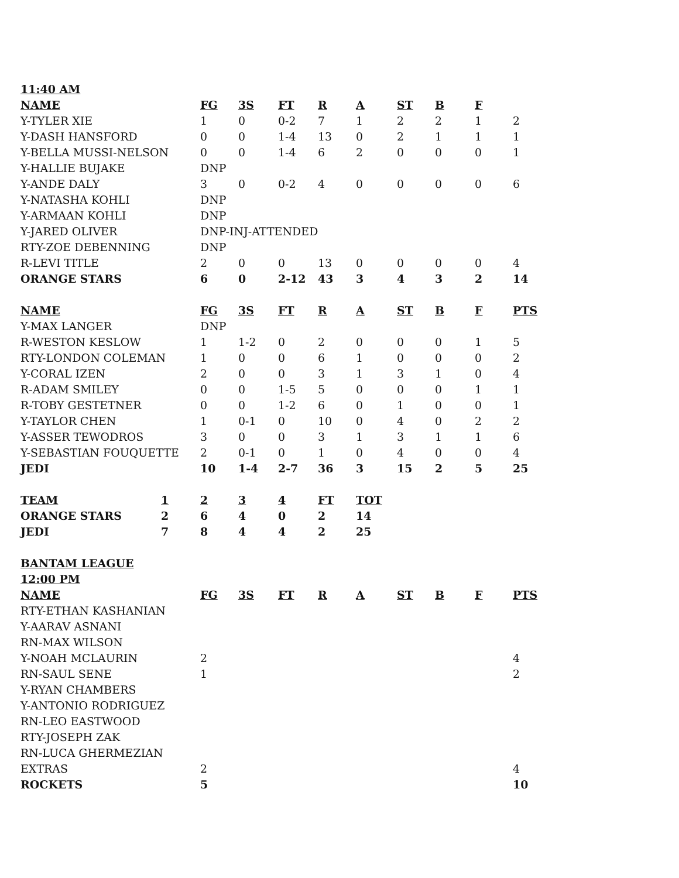| 11:40 AM | | | | | | | | |
| --- | --- | --- | --- | --- | --- | --- | --- | --- |
| NAME | FG | 3S | FT | R | A | ST | B | F |
| Y-TYLER XIE | 1 | 0 | 0-2 | 7 | 1 | 2 | 2 | 1 | 2 |
| Y-DASH HANSFORD | 0 | 0 | 1-4 | 13 | 0 | 2 | 1 | 1 | 1 |
| Y-BELLA MUSSI-NELSON | 0 | 0 | 1-4 | 6 | 2 | 0 | 0 | 0 | 1 |
| Y-HALLIE BUJAKE | DNP | | | | | | | | |
| Y-ANDE DALY | 3 | 0 | 0-2 | 4 | 0 | 0 | 0 | 0 | 6 |
| Y-NATASHA KOHLI | DNP | | | | | | | | |
| Y-ARMAAN KOHLI | DNP | | | | | | | | |
| Y-JARED OLIVER | DNP-INJ-ATTENDED | | | | | | | | |
| RTY-ZOE DEBENNING | DNP | | | | | | | | |
| R-LEVI TITLE | 2 | 0 | 0 | 13 | 0 | 0 | 0 | 0 | 4 |
| ORANGE STARS | 6 | 0 | 2-12 | 43 | 3 | 4 | 3 | 2 | 14 |
| NAME | FG | 3S | FT | R | A | ST | B | F | PTS |
| Y-MAX LANGER | DNP | | | | | | | | |
| R-WESTON KESLOW | 1 | 1-2 | 0 | 2 | 0 | 0 | 0 | 1 | 5 |
| RTY-LONDON COLEMAN | 1 | 0 | 0 | 6 | 1 | 0 | 0 | 0 | 2 |
| Y-CORAL IZEN | 2 | 0 | 0 | 3 | 1 | 3 | 1 | 0 | 4 |
| R-ADAM SMILEY | 0 | 0 | 1-5 | 5 | 0 | 0 | 0 | 1 | 1 |
| R-TOBY GESTETNER | 0 | 0 | 1-2 | 6 | 0 | 1 | 0 | 0 | 1 |
| Y-TAYLOR CHEN | 1 | 0-1 | 0 | 10 | 0 | 4 | 0 | 2 | 2 |
| Y-ASSER TEWODROS | 3 | 0 | 0 | 3 | 1 | 3 | 1 | 1 | 6 |
| Y-SEBASTIAN FOUQUETTE | 2 | 0-1 | 0 | 1 | 0 | 4 | 0 | 0 | 4 |
| JEDI | 10 | 1-4 | 2-7 | 36 | 3 | 15 | 2 | 5 | 25 |
| TEAM | 1 | 2 | 3 | 4 | FT | TOT |
| --- | --- | --- | --- | --- | --- | --- |
| ORANGE STARS | 2 | 6 | 4 | 0 | 2 | 14 |
| JEDI | 7 | 8 | 4 | 4 | 2 | 25 |
| BANTAM LEAGUE | | | | | | | | | |
| --- | --- | --- | --- | --- | --- | --- | --- | --- | --- |
| 12:00 PM | | | | | | | | | |
| NAME | FG | 3S | FT | R | A | ST | B | F | PTS |
| RTY-ETHAN KASHANIAN | | | | | | | | | |
| Y-AARAV ASNANI | | | | | | | | | |
| RN-MAX WILSON | | | | | | | | | |
| Y-NOAH MCLAURIN | 2 | | | | | | | | 4 |
| RN-SAUL SENE | 1 | | | | | | | | 2 |
| Y-RYAN CHAMBERS | | | | | | | | | |
| Y-ANTONIO RODRIGUEZ | | | | | | | | | |
| RN-LEO EASTWOOD | | | | | | | | | |
| RTY-JOSEPH ZAK | | | | | | | | | |
| RN-LUCA GHERMEZIAN | | | | | | | | | |
| EXTRAS | 2 | | | | | | | | 4 |
| ROCKETS | 5 | | | | | | | | 10 |